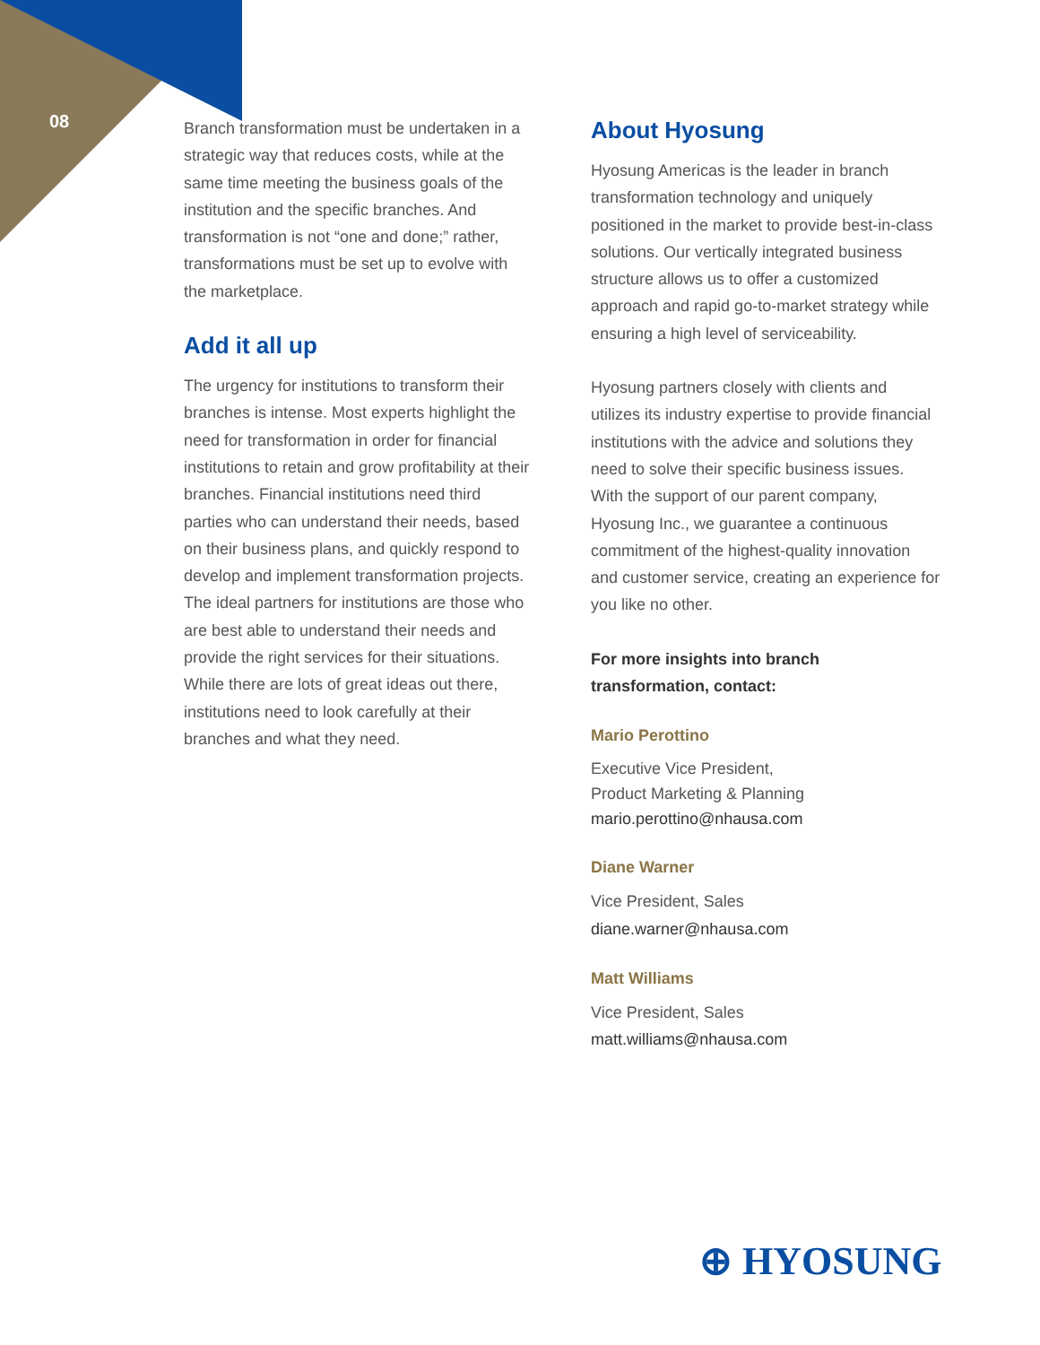08
Branch transformation must be undertaken in a strategic way that reduces costs, while at the same time meeting the business goals of the institution and the specific branches. And transformation is not “one and done;” rather, transformations must be set up to evolve with the marketplace.
Add it all up
The urgency for institutions to transform their branches is intense. Most experts highlight the need for transformation in order for financial institutions to retain and grow profitability at their branches. Financial institutions need third parties who can understand their needs, based on their business plans, and quickly respond to develop and implement transformation projects. The ideal partners for institutions are those who are best able to understand their needs and provide the right services for their situations. While there are lots of great ideas out there, institutions need to look carefully at their branches and what they need.
About Hyosung
Hyosung Americas is the leader in branch transformation technology and uniquely positioned in the market to provide best-in-class solutions. Our vertically integrated business structure allows us to offer a customized approach and rapid go-to-market strategy while ensuring a high level of serviceability.
Hyosung partners closely with clients and utilizes its industry expertise to provide financial institutions with the advice and solutions they need to solve their specific business issues. With the support of our parent company, Hyosung Inc., we guarantee a continuous commitment of the highest-quality innovation and customer service, creating an experience for you like no other.
For more insights into branch transformation, contact:
Mario Perottino
Executive Vice President,
Product Marketing & Planning
mario.perottino@nhausa.com
Diane Warner
Vice President, Sales
diane.warner@nhausa.com
Matt Williams
Vice President, Sales
matt.williams@nhausa.com
⊕ HYOSUNG